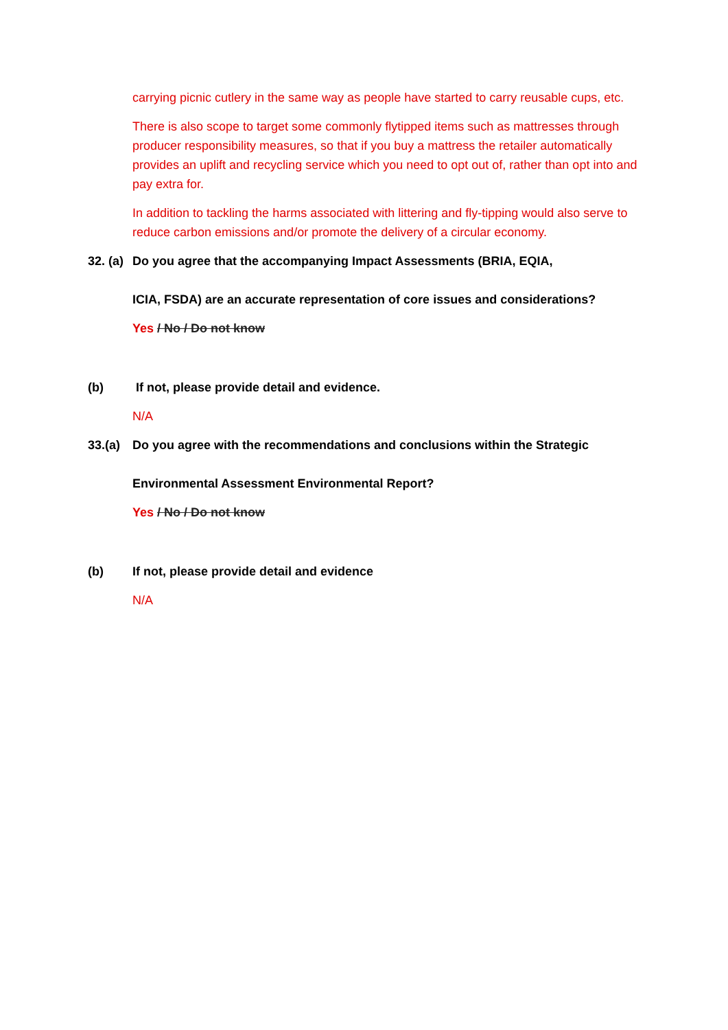carrying picnic cutlery in the same way as people have started to carry reusable cups, etc.
There is also scope to target some commonly flytipped items such as mattresses through producer responsibility measures, so that if you buy a mattress the retailer automatically provides an uplift and recycling service which you need to opt out of, rather than opt into and pay extra for.
In addition to tackling the harms associated with littering and fly-tipping would also serve to reduce carbon emissions and/or promote the delivery of a circular economy.
32. (a) Do you agree that the accompanying Impact Assessments (BRIA, EQIA,
ICIA, FSDA) are an accurate representation of core issues and considerations?
Yes / No / Do not know
(b) If not, please provide detail and evidence.
N/A
33.(a) Do you agree with the recommendations and conclusions within the Strategic
Environmental Assessment Environmental Report?
Yes / No / Do not know
(b) If not, please provide detail and evidence
N/A